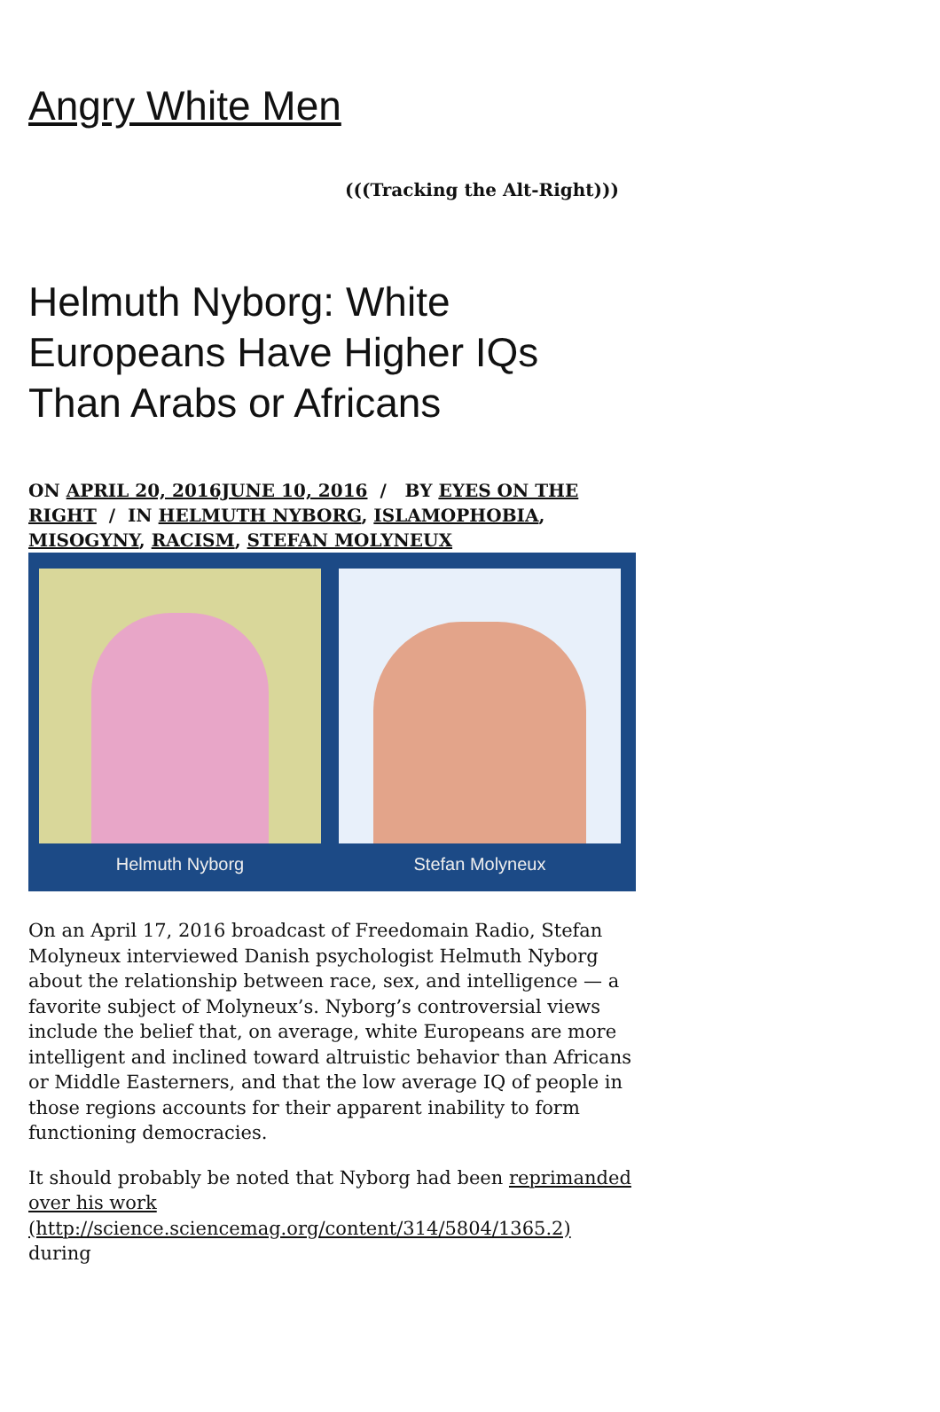Angry White Men
(((Tracking the Alt-Right)))
Helmuth Nyborg: White Europeans Have Higher IQs Than Arabs or Africans
ON APRIL 20, 2016JUNE 10, 2016 / BY EYES ON THE RIGHT / IN HELMUTH NYBORG, ISLAMOPHOBIA, MISOGYNY, RACISM, STEFAN MOLYNEUX
Helmuth Nyborg Stefan Molyneux
On an April 17, 2016 broadcast of Freedomain Radio, Stefan Molyneux interviewed Danish psychologist Helmuth Nyborg about the relationship between race, sex, and intelligence — a favorite subject of Molyneux’s. Nyborg’s controversial views include the belief that, on average, white Europeans are more intelligent and inclined toward altruistic behavior than Africans or Middle Easterners, and that the low average IQ of people in those regions accounts for their apparent inability to form functioning democracies.
It should probably be noted that Nyborg had been reprimanded over his work (http://science.sciencemag.org/content/314/5804/1365.2) during